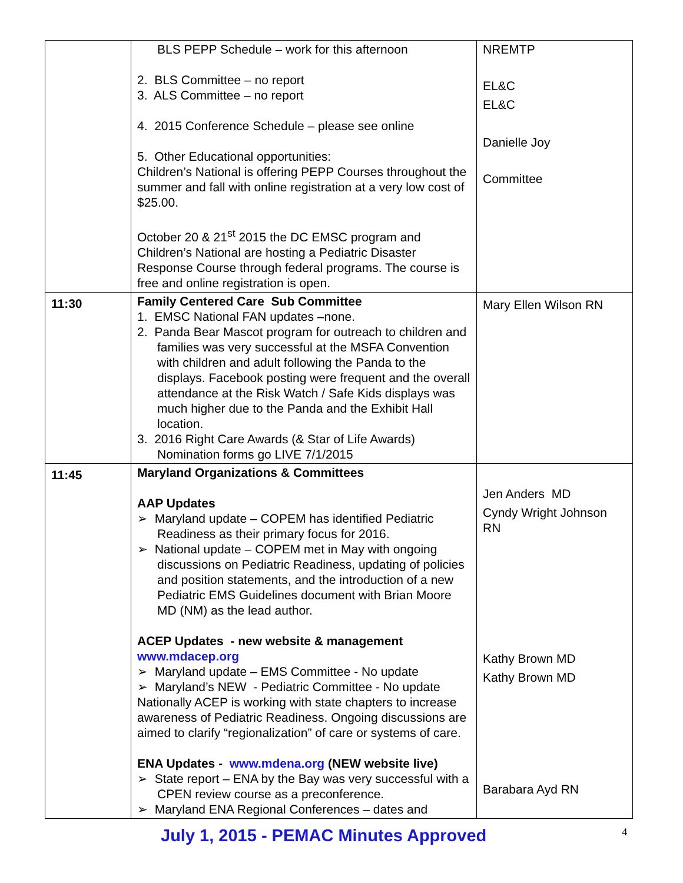| | BLS PEPP Schedule – work for this afternoon 2. BLS Committee – no report 3. ALS Committee – no report 4. 2015 Conference Schedule – please see online 5. Other Educational opportunities: Children’s National is offering PEPP Courses throughout the summer and fall with online registration at a very low cost of $25.00. October 20 & 21<sup>st</sup> 2015 the DC EMSC program and Children’s National are hosting a Pediatric Disaster Response Course through federal programs. The course is free and online registration is open. | NREMTP EL&C EL&C Danielle Joy Committee |
| 11:30 | Family Centered Care Sub Committee 1. EMSC National FAN updates –none. 2. Panda Bear Mascot program for outreach to children and families was very successful at the MSFA Convention with children and adult following the Panda to the displays. Facebook posting were frequent and the overall attendance at the Risk Watch / Safe Kids displays was much higher due to the Panda and the Exhibit Hall location. 3. 2016 Right Care Awards (& Star of Life Awards) Nomination forms go LIVE 7/1/2015 | Mary Ellen Wilson RN |
| 11:45 | Maryland Organizations & Committees AAP Updates ➢ Maryland update – COPEM has identified Pediatric Readiness as their primary focus for 2016. ➢ National update – COPEM met in May with ongoing discussions on Pediatric Readiness, updating of policies and position statements, and the introduction of a new Pediatric EMS Guidelines document with Brian Moore MD (NM) as the lead author. ACEP Updates - new website & management www.mdacep.org ➢ Maryland update – EMS Committee - No update ➢ Maryland’s NEW - Pediatric Committee - No update Nationally ACEP is working with state chapters to increase awareness of Pediatric Readiness. Ongoing discussions are aimed to clarify “regionalization” of care or systems of care. ENA Updates - www.mdena.org (NEW website live) ➢ State report – ENA by the Bay was very successful with a CPEN review course as a preconference. ➢ Maryland ENA Regional Conferences – dates and | Jen Anders MD Cyndy Wright Johnson RN Kathy Brown MD Kathy Brown MD Barabara Ayd RN |
July 1, 2015 - PEMAC Minutes Approved 4